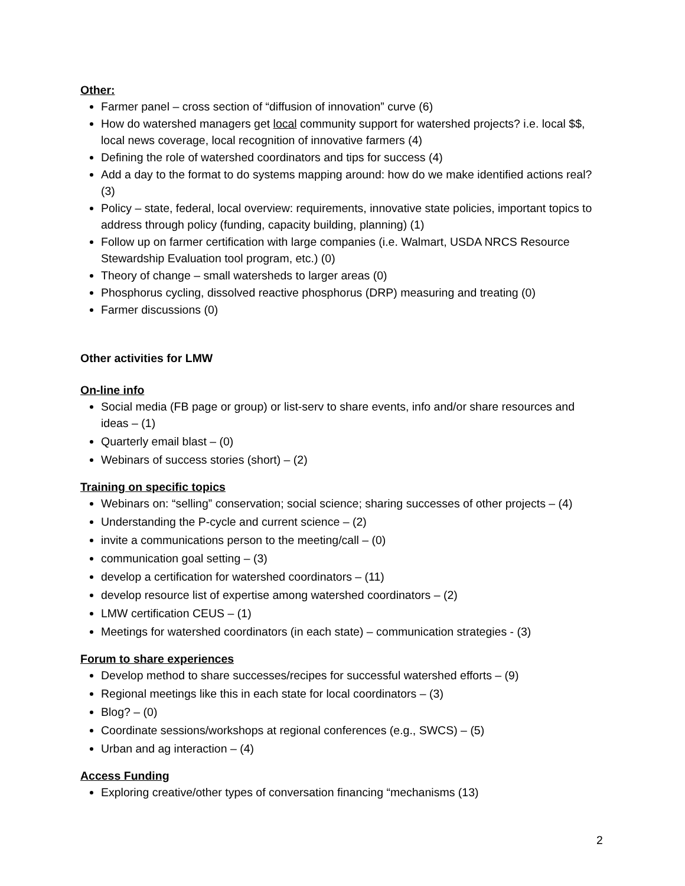Other:
Farmer panel – cross section of “diffusion of innovation” curve (6)
How do watershed managers get local community support for watershed projects? i.e. local $$, local news coverage, local recognition of innovative farmers (4)
Defining the role of watershed coordinators and tips for success (4)
Add a day to the format to do systems mapping around: how do we make identified actions real? (3)
Policy – state, federal, local overview: requirements, innovative state policies, important topics to address through policy (funding, capacity building, planning) (1)
Follow up on farmer certification with large companies (i.e. Walmart, USDA NRCS Resource Stewardship Evaluation tool program, etc.) (0)
Theory of change – small watersheds to larger areas (0)
Phosphorus cycling, dissolved reactive phosphorus (DRP) measuring and treating (0)
Farmer discussions (0)
Other activities for LMW
On-line info
Social media (FB page or group) or list-serv to share events, info and/or share resources and ideas – (1)
Quarterly email blast – (0)
Webinars of success stories (short) – (2)
Training on specific topics
Webinars on: “selling” conservation; social science; sharing successes of other projects – (4)
Understanding the P-cycle and current science – (2)
invite a communications person to the meeting/call – (0)
communication goal setting – (3)
develop a certification for watershed coordinators – (11)
develop resource list of expertise among watershed coordinators – (2)
LMW certification CEUS – (1)
Meetings for watershed coordinators (in each state) – communication strategies - (3)
Forum to share experiences
Develop method to share successes/recipes for successful watershed efforts – (9)
Regional meetings like this in each state for local coordinators – (3)
Blog? – (0)
Coordinate sessions/workshops at regional conferences (e.g., SWCS) – (5)
Urban and ag interaction – (4)
Access Funding
Exploring creative/other types of conversation financing “mechanisms (13)
2